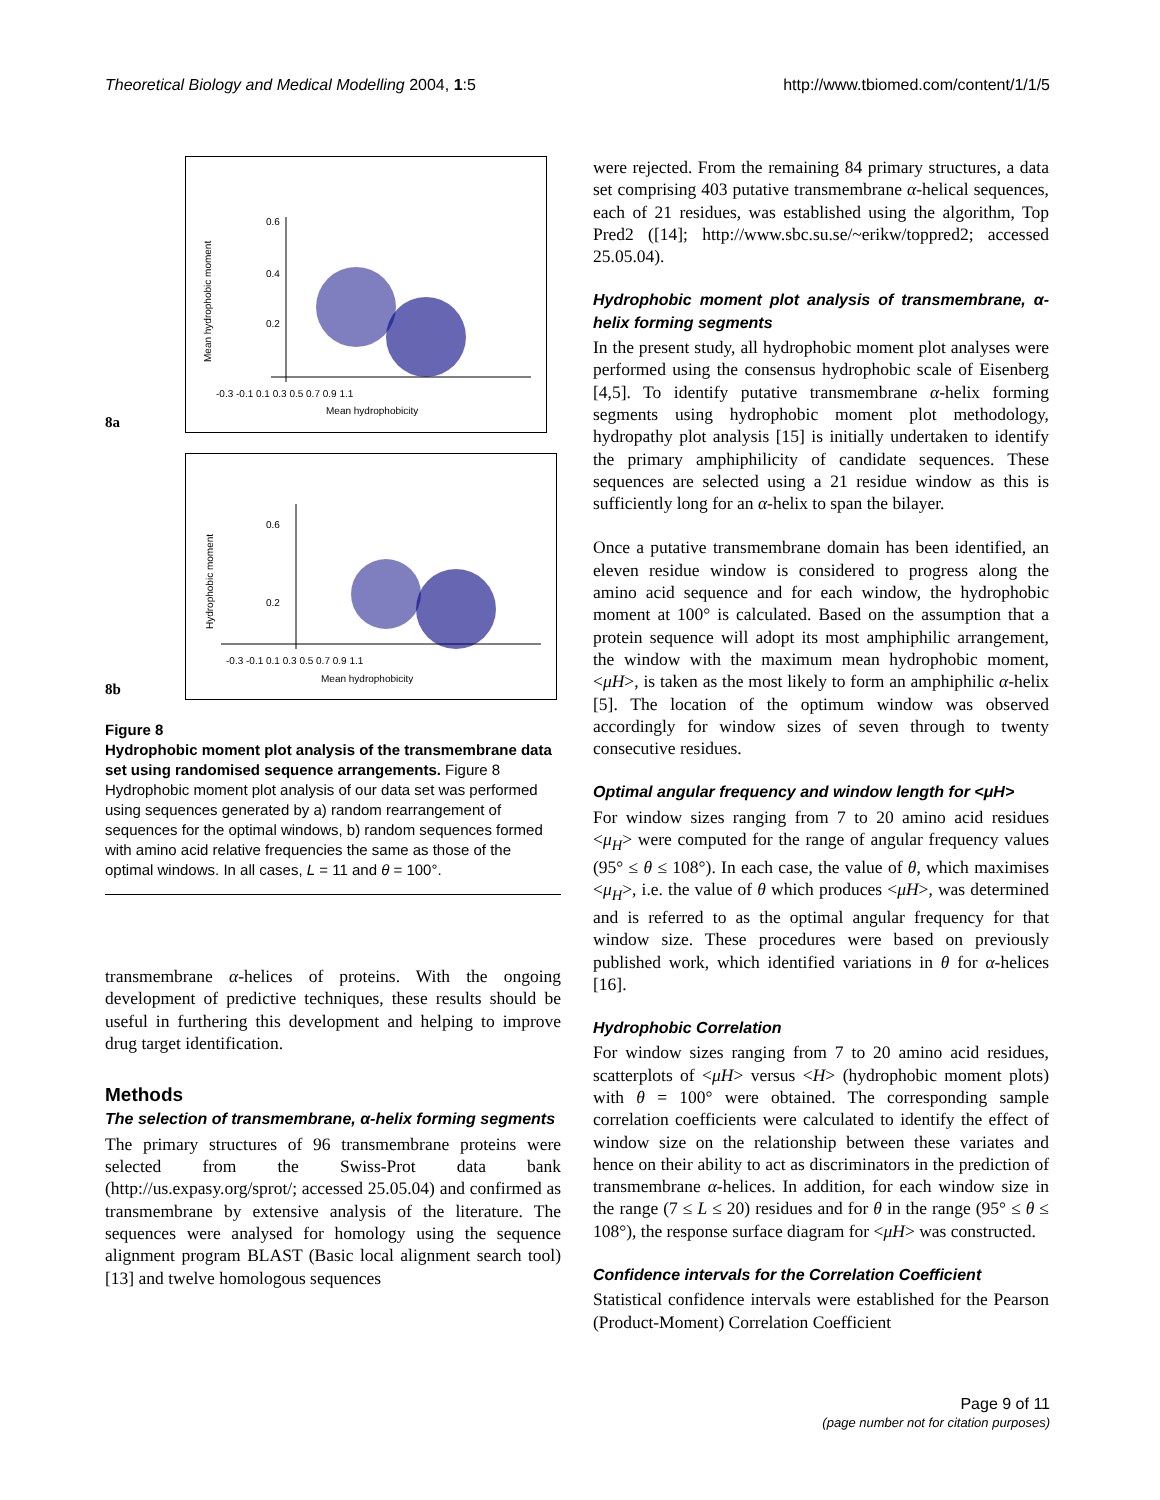Theoretical Biology and Medical Modelling 2004, 1:5 http://www.tbiomed.com/content/1/1/5
8a
-0.3 -0.1 0.1 0.3 0.5 0.7 0.9 1.1
Mean hydrophobicity
0.6
0.4
0.2
Mean hydrophobic moment
8b
-0.3 -0.1 0.1 0.3 0.5 0.7 0.9 1.1
Mean hydrophobicity
0.6
0.2
Hydrophobic moment
Figure 8
Hydrophobic moment plot analysis of the transmembrane data set using randomised sequence arrangements. Figure 8 Hydrophobic moment plot analysis of our data set was performed using sequences generated by a) random rearrangement of sequences for the optimal windows, b) random sequences formed with amino acid relative frequencies the same as those of the optimal windows. In all cases, L = 11 and θ = 100°.
transmembrane α-helices of proteins. With the ongoing development of predictive techniques, these results should be useful in furthering this development and helping to improve drug target identification.
Methods
The selection of transmembrane, α-helix forming segments
The primary structures of 96 transmembrane proteins were selected from the Swiss-Prot data bank (http://us.expasy.org/sprot/; accessed 25.05.04) and confirmed as transmembrane by extensive analysis of the literature. The sequences were analysed for homology using the sequence alignment program BLAST (Basic local alignment search tool) [13] and twelve homologous sequences
were rejected. From the remaining 84 primary structures, a data set comprising 403 putative transmembrane α-helical sequences, each of 21 residues, was established using the algorithm, Top Pred2 ([14]; http://www.sbc.su.se/~erikw/toppred2; accessed 25.05.04).
Hydrophobic moment plot analysis of transmembrane, α-helix forming segments
In the present study, all hydrophobic moment plot analyses were performed using the consensus hydrophobic scale of Eisenberg [4,5]. To identify putative transmembrane α-helix forming segments using hydrophobic moment plot methodology, hydropathy plot analysis [15] is initially undertaken to identify the primary amphiphilicity of candidate sequences. These sequences are selected using a 21 residue window as this is sufficiently long for an α-helix to span the bilayer.
Once a putative transmembrane domain has been identified, an eleven residue window is considered to progress along the amino acid sequence and for each window, the hydrophobic moment at 100° is calculated. Based on the assumption that a protein sequence will adopt its most amphiphilic arrangement, the window with the maximum mean hydrophobic moment, <μH>, is taken as the most likely to form an amphiphilic α-helix [5]. The location of the optimum window was observed accordingly for window sizes of seven through to twenty consecutive residues.
Optimal angular frequency and window length for <μH>
For window sizes ranging from 7 to 20 amino acid residues <μ<sub>H</sub>> were computed for the range of angular frequency values (95° ≤ θ ≤ 108°). In each case, the value of θ, which maximises <μ<sub>H</sub>>, i.e. the value of θ which produces <μH>, was determined and is referred to as the optimal angular frequency for that window size. These procedures were based on previously published work, which identified variations in θ for α-helices [16].
Hydrophobic Correlation
For window sizes ranging from 7 to 20 amino acid residues, scatterplots of <μH> versus <H> (hydrophobic moment plots) with θ = 100° were obtained. The corresponding sample correlation coefficients were calculated to identify the effect of window size on the relationship between these variates and hence on their ability to act as discriminators in the prediction of transmembrane α-helices. In addition, for each window size in the range (7 ≤ L ≤ 20) residues and for θ in the range (95° ≤ θ ≤ 108°), the response surface diagram for <μH> was constructed.
Confidence intervals for the Correlation Coefficient
Statistical confidence intervals were established for the Pearson (Product-Moment) Correlation Coefficient
Page 9 of 11
(page number not for citation purposes)